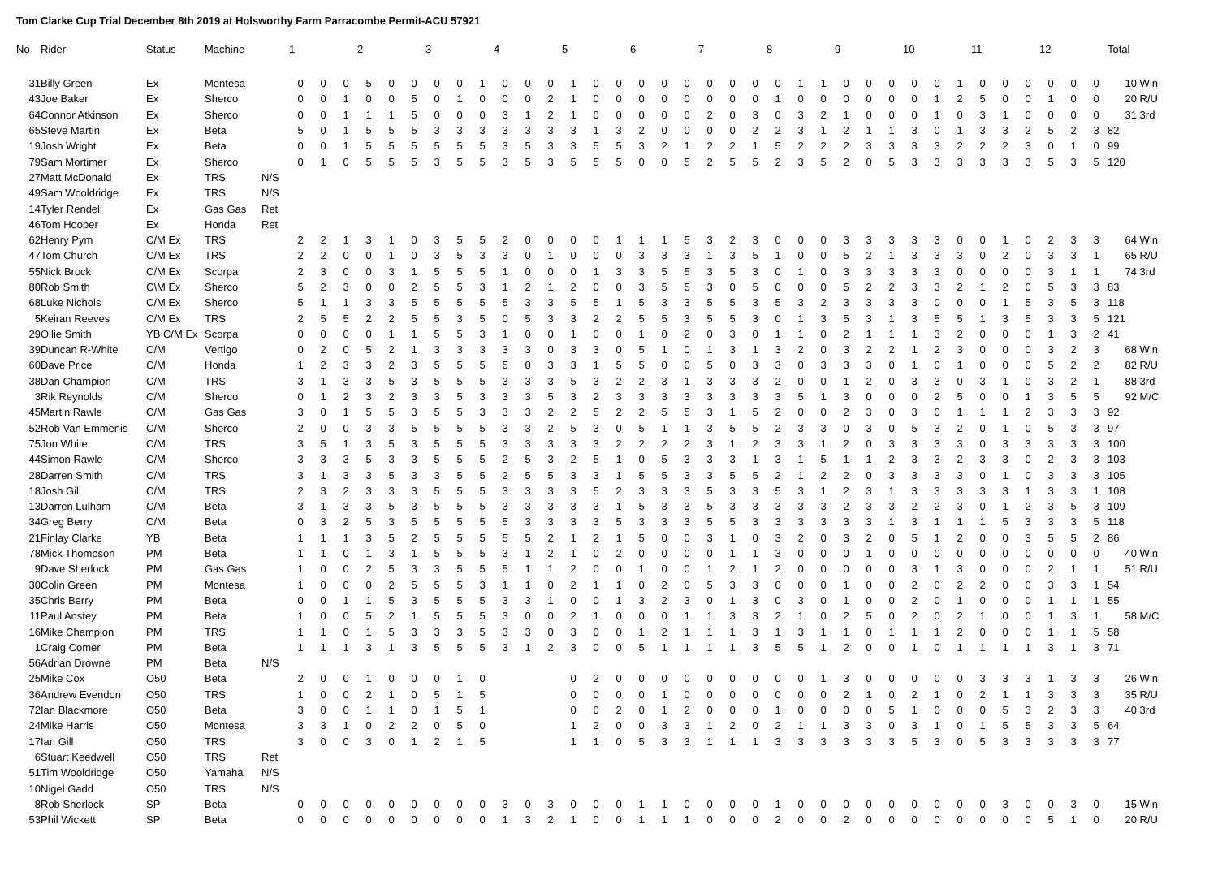Tom Clarke Cup Trial December 8th 2019 at Holsworthy Farm Parracombe Permit-ACU 57921
| No | Rider | Status | Machine | | 1 | | | 2 | | | 3 | | | 4 | | | 5 | | | 6 | | | 7 | | | 8 | | | 9 | | | 10 | | | 11 | | | 12 | | | Total | |
| --- | --- | --- | --- | --- | --- | --- | --- | --- | --- | --- | --- | --- | --- | --- | --- | --- | --- | --- | --- | --- | --- | --- | --- | --- | --- | --- | --- | --- | --- | --- | --- | --- | --- | --- | --- | --- | --- | --- | --- | --- | --- | --- |
| 31 | Billy Green | Ex | Montesa | | 0 | 0 | 0 | 5 | 0 | 0 | 0 | 0 | 1 | 0 | 0 | 0 | 1 | 0 | 0 | 0 | 0 | 0 | 0 | 0 | 0 | 0 | 1 | 1 | 0 | 0 | 0 | 0 | 0 | 1 | 0 | 0 | 0 | 0 | 0 | 0 | 10 | Win |
| 43 | Joe Baker | Ex | Sherco | | 0 | 0 | 1 | 0 | 0 | 5 | 0 | 1 | 0 | 0 | 0 | 2 | 1 | 0 | 0 | 0 | 0 | 0 | 0 | 0 | 0 | 1 | 0 | 0 | 0 | 0 | 0 | 0 | 1 | 2 | 5 | 0 | 0 | 1 | 0 | 0 | 20 | R/U |
| 64 | Connor Atkinson | Ex | Sherco | | 0 | 0 | 1 | 1 | 1 | 5 | 0 | 0 | 0 | 3 | 1 | 2 | 1 | 0 | 0 | 0 | 0 | 0 | 2 | 0 | 3 | 0 | 3 | 2 | 1 | 0 | 0 | 0 | 1 | 0 | 3 | 1 | 0 | 0 | 0 | 0 | 31 | 3rd |
| 65 | Steve Martin | Ex | Beta | | 5 | 0 | 1 | 5 | 5 | 5 | 3 | 3 | 3 | 3 | 3 | 3 | 3 | 1 | 3 | 2 | 0 | 0 | 0 | 0 | 2 | 2 | 3 | 1 | 2 | 1 | 1 | 3 | 0 | 1 | 3 | 3 | 2 | 5 | 2 | 3 | 82 | |
| 19 | Josh Wright | Ex | Beta | | 0 | 0 | 1 | 5 | 5 | 5 | 5 | 5 | 5 | 3 | 5 | 3 | 3 | 5 | 5 | 3 | 2 | 1 | 2 | 2 | 1 | 5 | 2 | 2 | 2 | 3 | 3 | 3 | 3 | 2 | 2 | 2 | 3 | 0 | 1 | 0 | 99 | |
| 79 | Sam Mortimer | Ex | Sherco | | 0 | 1 | 0 | 5 | 5 | 5 | 3 | 5 | 5 | 3 | 5 | 3 | 5 | 5 | 5 | 0 | 0 | 5 | 2 | 5 | 5 | 2 | 3 | 5 | 2 | 0 | 5 | 3 | 3 | 3 | 3 | 3 | 3 | 5 | 3 | 5 | 120 | |
| 27 | Matt McDonald | Ex | TRS | N/S | | | | | | | | | | | | | | | | | | | | | | | | | | | | | | | | | | | | | | |
| 49 | Sam Wooldridge | Ex | TRS | N/S | | | | | | | | | | | | | | | | | | | | | | | | | | | | | | | | | | | | | | |
| 14 | Tyler Rendell | Ex | Gas Gas | Ret | | | | | | | | | | | | | | | | | | | | | | | | | | | | | | | | | | | | | | |
| 46 | Tom Hooper | Ex | Honda | Ret | | | | | | | | | | | | | | | | | | | | | | | | | | | | | | | | | | | | | | |
| 62 | Henry Pym | C/M Ex | TRS | | 2 | 2 | 1 | 3 | 1 | 0 | 3 | 5 | 5 | 2 | 0 | 0 | 0 | 0 | 1 | 1 | 1 | 5 | 3 | 2 | 3 | 0 | 0 | 0 | 3 | 3 | 3 | 3 | 3 | 0 | 0 | 1 | 0 | 2 | 3 | 3 | 64 | Win |
| 47 | Tom Church | C/M Ex | TRS | | 2 | 2 | 0 | 0 | 1 | 0 | 3 | 5 | 3 | 3 | 0 | 1 | 0 | 0 | 0 | 3 | 3 | 3 | 1 | 3 | 5 | 1 | 0 | 0 | 5 | 2 | 1 | 3 | 3 | 3 | 0 | 2 | 0 | 3 | 3 | 1 | 65 | R/U |
| 55 | Nick Brock | C/M Ex | Scorpa | | 2 | 3 | 0 | 0 | 3 | 1 | 5 | 5 | 5 | 1 | 0 | 0 | 0 | 1 | 3 | 3 | 5 | 5 | 3 | 5 | 3 | 0 | 1 | 0 | 3 | 3 | 3 | 3 | 3 | 0 | 0 | 0 | 0 | 3 | 1 | 1 | 74 | 3rd |
| 80 | Rob Smith | C\M Ex | Sherco | | 5 | 2 | 3 | 0 | 0 | 2 | 5 | 5 | 3 | 1 | 2 | 1 | 2 | 0 | 0 | 3 | 5 | 5 | 3 | 0 | 5 | 0 | 0 | 0 | 5 | 2 | 2 | 3 | 3 | 2 | 1 | 2 | 0 | 5 | 3 | 3 | 83 | |
| 68 | Luke Nichols | C/M Ex | Sherco | | 5 | 1 | 1 | 3 | 3 | 5 | 5 | 5 | 5 | 5 | 3 | 3 | 5 | 5 | 1 | 5 | 3 | 3 | 5 | 5 | 3 | 5 | 3 | 2 | 3 | 3 | 3 | 3 | 0 | 0 | 0 | 1 | 5 | 3 | 5 | 3 | 118 | |
| 5 | Keiran Reeves | C/M Ex | TRS | | 2 | 5 | 5 | 2 | 2 | 5 | 5 | 3 | 5 | 0 | 5 | 3 | 3 | 2 | 2 | 5 | 5 | 3 | 5 | 5 | 3 | 0 | 1 | 3 | 5 | 3 | 1 | 3 | 5 | 5 | 1 | 3 | 5 | 3 | 3 | 5 | 121 | |
| 29 | Ollie Smith | YB C/M Ex | Scorpa | | 0 | 0 | 0 | 0 | 1 | 1 | 5 | 5 | 3 | 1 | 0 | 0 | 1 | 0 | 0 | 1 | 0 | 2 | 0 | 3 | 0 | 1 | 1 | 0 | 2 | 1 | 1 | 1 | 3 | 2 | 0 | 0 | 0 | 1 | 3 | 2 | 41 | |
| 39 | Duncan R-White | C/M | Vertigo | | 0 | 2 | 0 | 5 | 2 | 1 | 3 | 3 | 3 | 3 | 3 | 0 | 3 | 3 | 0 | 5 | 1 | 0 | 1 | 3 | 1 | 3 | 2 | 0 | 3 | 2 | 2 | 1 | 2 | 3 | 0 | 0 | 0 | 3 | 2 | 3 | 68 | Win |
| 60 | Dave Price | C/M | Honda | | 1 | 2 | 3 | 3 | 2 | 3 | 5 | 5 | 5 | 5 | 0 | 3 | 3 | 1 | 5 | 5 | 0 | 0 | 5 | 0 | 3 | 3 | 0 | 3 | 3 | 3 | 0 | 1 | 0 | 1 | 0 | 0 | 0 | 5 | 2 | 2 | 82 | R/U |
| 38 | Dan Champion | C/M | TRS | | 3 | 1 | 3 | 3 | 5 | 3 | 5 | 5 | 5 | 3 | 3 | 3 | 5 | 3 | 2 | 2 | 3 | 1 | 3 | 3 | 3 | 2 | 0 | 0 | 1 | 2 | 0 | 3 | 3 | 0 | 3 | 1 | 0 | 3 | 2 | 1 | 88 | 3rd |
| 3 | Rik Reynolds | C/M | Sherco | | 0 | 1 | 2 | 3 | 2 | 3 | 3 | 5 | 3 | 3 | 3 | 5 | 3 | 2 | 3 | 3 | 3 | 3 | 3 | 3 | 3 | 3 | 5 | 1 | 3 | 0 | 0 | 0 | 2 | 5 | 0 | 0 | 1 | 3 | 5 | 5 | 92 | M/C |
| 45 | Martin Rawle | C/M | Gas Gas | | 3 | 0 | 1 | 5 | 5 | 3 | 5 | 5 | 3 | 3 | 3 | 2 | 2 | 5 | 2 | 2 | 5 | 5 | 3 | 1 | 5 | 2 | 0 | 0 | 2 | 3 | 0 | 3 | 0 | 1 | 1 | 1 | 2 | 3 | 3 | 3 | 92 | |
| 52 | Rob Van Emmenis | C/M | Sherco | | 2 | 0 | 0 | 3 | 3 | 5 | 5 | 5 | 5 | 3 | 3 | 2 | 5 | 3 | 0 | 5 | 1 | 1 | 3 | 5 | 5 | 2 | 3 | 3 | 0 | 3 | 0 | 5 | 3 | 2 | 0 | 1 | 0 | 5 | 3 | 3 | 97 | |
| 75 | Jon White | C/M | TRS | | 3 | 5 | 1 | 3 | 5 | 3 | 5 | 5 | 5 | 3 | 3 | 3 | 3 | 3 | 2 | 2 | 2 | 2 | 3 | 1 | 2 | 3 | 3 | 1 | 2 | 0 | 3 | 3 | 3 | 3 | 0 | 3 | 3 | 3 | 3 | 3 | 100 | |
| 44 | Simon Rawle | C/M | Sherco | | 3 | 3 | 3 | 5 | 3 | 3 | 5 | 5 | 5 | 2 | 5 | 3 | 2 | 5 | 1 | 0 | 5 | 3 | 3 | 3 | 1 | 3 | 1 | 5 | 1 | 1 | 2 | 3 | 3 | 2 | 3 | 3 | 0 | 2 | 3 | 3 | 103 | |
| 28 | Darren Smith | C/M | TRS | | 3 | 1 | 3 | 3 | 5 | 3 | 3 | 5 | 5 | 2 | 5 | 5 | 3 | 3 | 1 | 5 | 5 | 3 | 3 | 5 | 5 | 2 | 1 | 2 | 2 | 0 | 3 | 3 | 3 | 3 | 0 | 1 | 0 | 3 | 3 | 3 | 105 | |
| 18 | Josh Gill | C/M | TRS | | 2 | 3 | 2 | 3 | 3 | 3 | 5 | 5 | 5 | 3 | 3 | 3 | 3 | 5 | 2 | 3 | 3 | 3 | 5 | 3 | 3 | 5 | 3 | 1 | 2 | 3 | 1 | 3 | 3 | 3 | 3 | 3 | 1 | 3 | 3 | 1 | 108 | |
| 13 | Darren Lulham | C/M | Beta | | 3 | 1 | 3 | 3 | 5 | 3 | 5 | 5 | 5 | 3 | 3 | 3 | 3 | 3 | 1 | 5 | 3 | 3 | 5 | 3 | 3 | 3 | 3 | 3 | 2 | 3 | 3 | 2 | 2 | 3 | 0 | 1 | 2 | 3 | 5 | 3 | 109 | |
| 34 | Greg Berry | C/M | Beta | | 0 | 3 | 2 | 5 | 3 | 5 | 5 | 5 | 5 | 5 | 3 | 3 | 3 | 3 | 5 | 3 | 3 | 3 | 5 | 5 | 3 | 3 | 3 | 3 | 3 | 3 | 1 | 3 | 1 | 1 | 1 | 5 | 3 | 3 | 3 | 5 | 118 | |
| 21 | Finlay Clarke | YB | Beta | | 1 | 1 | 1 | 3 | 5 | 2 | 5 | 5 | 5 | 5 | 5 | 2 | 1 | 2 | 1 | 5 | 0 | 0 | 3 | 1 | 0 | 3 | 2 | 0 | 3 | 2 | 0 | 5 | 1 | 2 | 0 | 0 | 3 | 5 | 5 | 2 | 86 | |
| 78 | Mick Thompson | PM | Beta | | 1 | 1 | 0 | 1 | 3 | 1 | 5 | 5 | 5 | 3 | 1 | 2 | 1 | 0 | 2 | 0 | 0 | 0 | 0 | 1 | 1 | 3 | 0 | 0 | 0 | 1 | 0 | 0 | 0 | 0 | 0 | 0 | 0 | 0 | 0 | 0 | 40 | Win |
| 9 | Dave Sherlock | PM | Gas Gas | | 1 | 0 | 0 | 2 | 5 | 3 | 3 | 5 | 5 | 5 | 1 | 1 | 2 | 0 | 0 | 1 | 0 | 0 | 1 | 2 | 1 | 2 | 0 | 0 | 0 | 0 | 0 | 3 | 1 | 3 | 0 | 0 | 0 | 2 | 1 | 1 | 51 | R/U |
| 30 | Colin Green | PM | Montesa | | 1 | 0 | 0 | 0 | 2 | 5 | 5 | 5 | 3 | 1 | 1 | 0 | 2 | 1 | 1 | 0 | 2 | 0 | 5 | 3 | 3 | 0 | 0 | 0 | 1 | 0 | 0 | 2 | 0 | 2 | 2 | 0 | 0 | 3 | 3 | 1 | 54 | |
| 35 | Chris Berry | PM | Beta | | 0 | 0 | 1 | 1 | 5 | 3 | 5 | 5 | 5 | 3 | 3 | 1 | 0 | 0 | 1 | 3 | 2 | 3 | 0 | 1 | 3 | 0 | 3 | 0 | 1 | 0 | 0 | 2 | 0 | 1 | 0 | 0 | 0 | 1 | 1 | 1 | 55 | |
| 11 | Paul Anstey | PM | Beta | | 1 | 0 | 0 | 5 | 2 | 1 | 5 | 5 | 5 | 3 | 0 | 0 | 2 | 1 | 0 | 0 | 0 | 1 | 1 | 3 | 3 | 2 | 1 | 0 | 2 | 5 | 0 | 2 | 0 | 2 | 1 | 0 | 0 | 1 | 3 | 1 | 58 | M/C |
| 16 | Mike Champion | PM | TRS | | 1 | 1 | 0 | 1 | 5 | 3 | 3 | 3 | 5 | 3 | 3 | 0 | 3 | 0 | 0 | 1 | 2 | 1 | 1 | 1 | 3 | 1 | 3 | 1 | 1 | 0 | 1 | 1 | 1 | 2 | 0 | 0 | 0 | 1 | 1 | 5 | 58 | |
| 1 | Craig Comer | PM | Beta | | 1 | 1 | 1 | 3 | 1 | 3 | 5 | 5 | 5 | 3 | 1 | 2 | 3 | 0 | 0 | 5 | 1 | 1 | 1 | 1 | 3 | 5 | 5 | 1 | 2 | 0 | 0 | 1 | 0 | 1 | 1 | 1 | 1 | 3 | 1 | 3 | 71 | |
| 56 | Adrian Drowne | PM | Beta | N/S | | | | | | | | | | | | | | | | | | | | | | | | | | | | | | | | | | | | | | |
| 25 | Mike Cox | O50 | Beta | | 2 | 0 | 0 | 1 | 0 | 0 | 0 | 1 | 0 | | | | 0 | 2 | 0 | 0 | 0 | 0 | 0 | 0 | 0 | 0 | 0 | 1 | 3 | 0 | 0 | 0 | 0 | 0 | 3 | 3 | 3 | 1 | 3 | 3 | 26 | Win |
| 36 | Andrew Evendon | O50 | TRS | | 1 | 0 | 0 | 2 | 1 | 0 | 5 | 1 | 5 | | | | 0 | 0 | 0 | 0 | 1 | 0 | 0 | 0 | 0 | 0 | 0 | 0 | 2 | 1 | 0 | 2 | 1 | 0 | 2 | 1 | 1 | 3 | 3 | 3 | 35 | R/U |
| 72 | Ian Blackmore | O50 | Beta | | 3 | 0 | 0 | 1 | 1 | 0 | 1 | 5 | 1 | | | | 0 | 0 | 2 | 0 | 1 | 2 | 0 | 0 | 0 | 1 | 0 | 0 | 0 | 0 | 5 | 1 | 0 | 0 | 0 | 5 | 3 | 2 | 3 | 3 | 40 | 3rd |
| 24 | Mike Harris | O50 | Montesa | | 3 | 3 | 1 | 0 | 2 | 2 | 0 | 5 | 0 | | | | 1 | 2 | 0 | 0 | 3 | 3 | 1 | 2 | 0 | 2 | 1 | 1 | 3 | 3 | 0 | 3 | 1 | 0 | 1 | 5 | 5 | 3 | 3 | 5 | 64 | |
| 17 | Ian Gill | O50 | TRS | | 3 | 0 | 0 | 3 | 0 | 1 | 2 | 1 | 5 | | | | 1 | 1 | 0 | 5 | 3 | 3 | 1 | 1 | 1 | 3 | 3 | 3 | 3 | 3 | 3 | 5 | 3 | 0 | 5 | 3 | 3 | 3 | 3 | 3 | 77 | |
| 6 | Stuart Keedwell | O50 | TRS | Ret | | | | | | | | | | | | | | | | | | | | | | | | | | | | | | | | | | | | | | |
| 51 | Tim Wooldridge | O50 | Yamaha | N/S | | | | | | | | | | | | | | | | | | | | | | | | | | | | | | | | | | | | | | |
| 10 | Nigel Gadd | O50 | TRS | N/S | | | | | | | | | | | | | | | | | | | | | | | | | | | | | | | | | | | | | | |
| 8 | Rob Sherlock | SP | Beta | | 0 | 0 | 0 | 0 | 0 | 0 | 0 | 0 | 0 | 3 | 0 | 3 | 0 | 0 | 0 | 1 | 1 | 0 | 0 | 0 | 0 | 1 | 0 | 0 | 0 | 0 | 0 | 0 | 0 | 0 | 0 | 3 | 0 | 0 | 3 | 0 | 15 | Win |
| 53 | Phil Wickett | SP | Beta | | 0 | 0 | 0 | 0 | 0 | 0 | 0 | 0 | 0 | 1 | 3 | 2 | 1 | 0 | 0 | 1 | 1 | 1 | 0 | 0 | 0 | 2 | 0 | 0 | 2 | 0 | 0 | 0 | 0 | 0 | 0 | 0 | 0 | 5 | 1 | 0 | 20 | R/U |